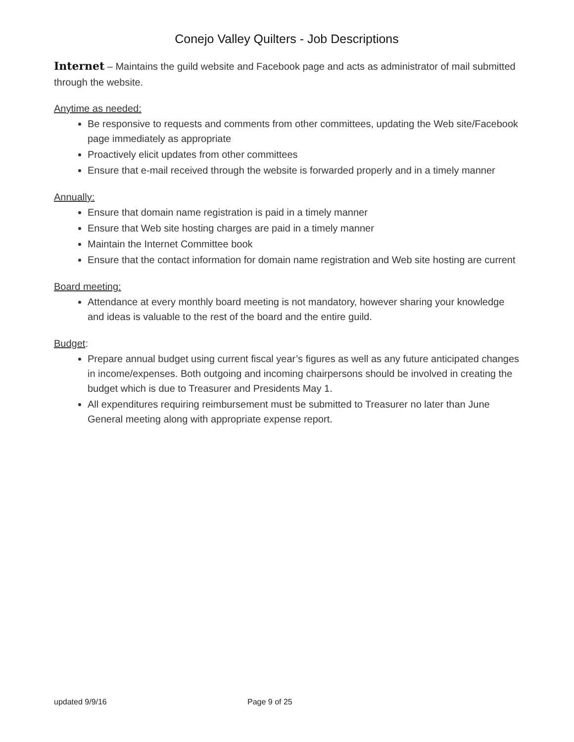Conejo Valley Quilters - Job Descriptions
Internet – Maintains the guild website and Facebook page and acts as administrator of mail submitted through the website.
Anytime as needed:
Be responsive to requests and comments from other committees, updating the Web site/Facebook page immediately as appropriate
Proactively elicit updates from other committees
Ensure that e-mail received through the website is forwarded properly and in a timely manner
Annually:
Ensure that domain name registration is paid in a timely manner
Ensure that Web site hosting charges are paid in a timely manner
Maintain the Internet Committee book
Ensure that the contact information for domain name registration and Web site hosting are current
Board meeting:
Attendance at every monthly board meeting is not mandatory, however sharing your knowledge and ideas is valuable to the rest of the board and the entire guild.
Budget:
Prepare annual budget using current fiscal year’s figures as well as any future anticipated changes in income/expenses. Both outgoing and incoming chairpersons should be involved in creating the budget which is due to Treasurer and Presidents May 1.
All expenditures requiring reimbursement must be submitted to Treasurer no later than June General meeting along with appropriate expense report.
updated 9/9/16 Page 9 of 25